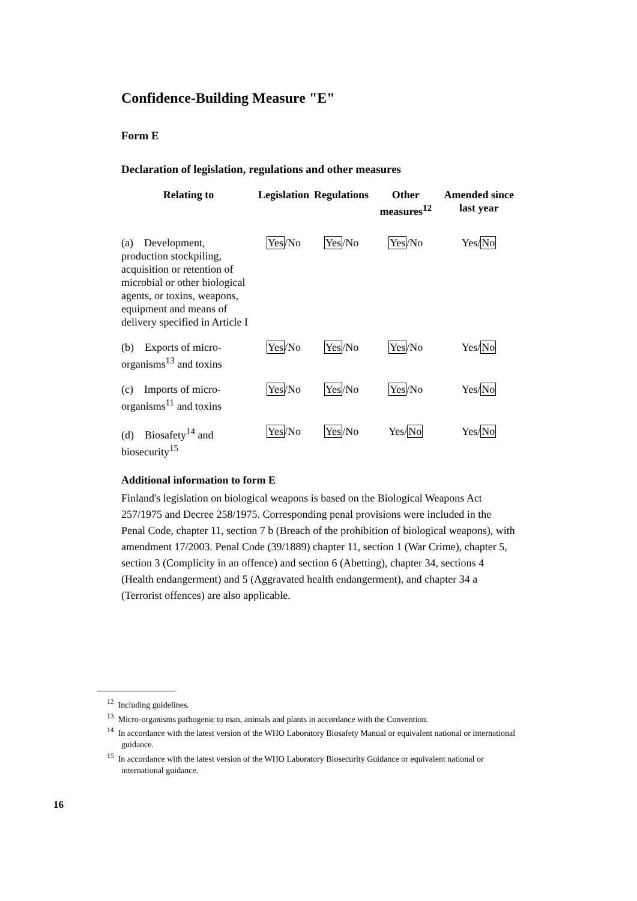Confidence-Building Measure "E"
Form E
Declaration of legislation, regulations and other measures
| Relating to | Legislation | Regulations | Other measures<sup>12</sup> | Amended since last year |
| --- | --- | --- | --- | --- |
| (a) Development, production stockpiling, acquisition or retention of microbial or other biological agents, or toxins, weapons, equipment and means of delivery specified in Article I | Yes /No | Yes /No | Yes /No | Yes/ No |
| (b) Exports of micro-organisms<sup>13</sup> and toxins | Yes /No | Yes /No | Yes /No | Yes/ No |
| (c) Imports of micro-organisms<sup>11</sup> and toxins | Yes /No | Yes /No | Yes /No | Yes/ No |
| (d) Biosafety<sup>14</sup> and biosecurity<sup>15</sup> | Yes /No | Yes /No | Yes/ No | Yes/ No |
Additional information to form E
Finland's legislation on biological weapons is based on the Biological Weapons Act 257/1975 and Decree 258/1975. Corresponding penal provisions were included in the Penal Code, chapter 11, section 7 b (Breach of the prohibition of biological weapons), with amendment 17/2003. Penal Code (39/1889) chapter 11, section 1 (War Crime), chapter 5, section 3 (Complicity in an offence) and section 6 (Abetting), chapter 34, sections 4 (Health endangerment) and 5 (Aggravated health endangerment), and chapter 34 a (Terrorist offences) are also applicable.
<sup>12</sup> Including guidelines.
<sup>13</sup> Micro-organisms pathogenic to man, animals and plants in accordance with the Convention.
<sup>14</sup> In accordance with the latest version of the WHO Laboratory Biosafety Manual or equivalent national or international guidance.
<sup>15</sup> In accordance with the latest version of the WHO Laboratory Biosecurity Guidance or equivalent national or international guidance.
16